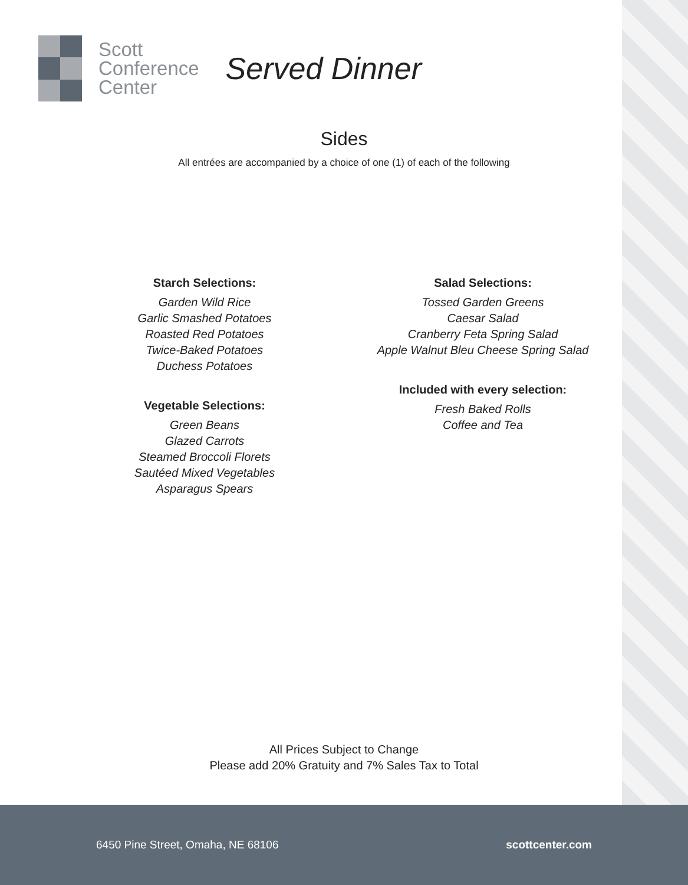Scott
Conference
Center
Served Dinner
Sides
All entrées are accompanied by a choice of one (1) of each of the following
Starch Selections:
Garden Wild Rice
Garlic Smashed Potatoes
Roasted Red Potatoes
Twice-Baked Potatoes
Duchess Potatoes
Vegetable Selections:
Green Beans
Glazed Carrots
Steamed Broccoli Florets
Sautéed Mixed Vegetables
Asparagus Spears
Salad Selections:
Tossed Garden Greens
Caesar Salad
Cranberry Feta Spring Salad
Apple Walnut Bleu Cheese Spring Salad
Included with every selection:
Fresh Baked Rolls
Coffee and Tea
All Prices Subject to Change
Please add 20% Gratuity and 7% Sales Tax to Total
6450 Pine Street, Omaha, NE 68106 scottcenter.com